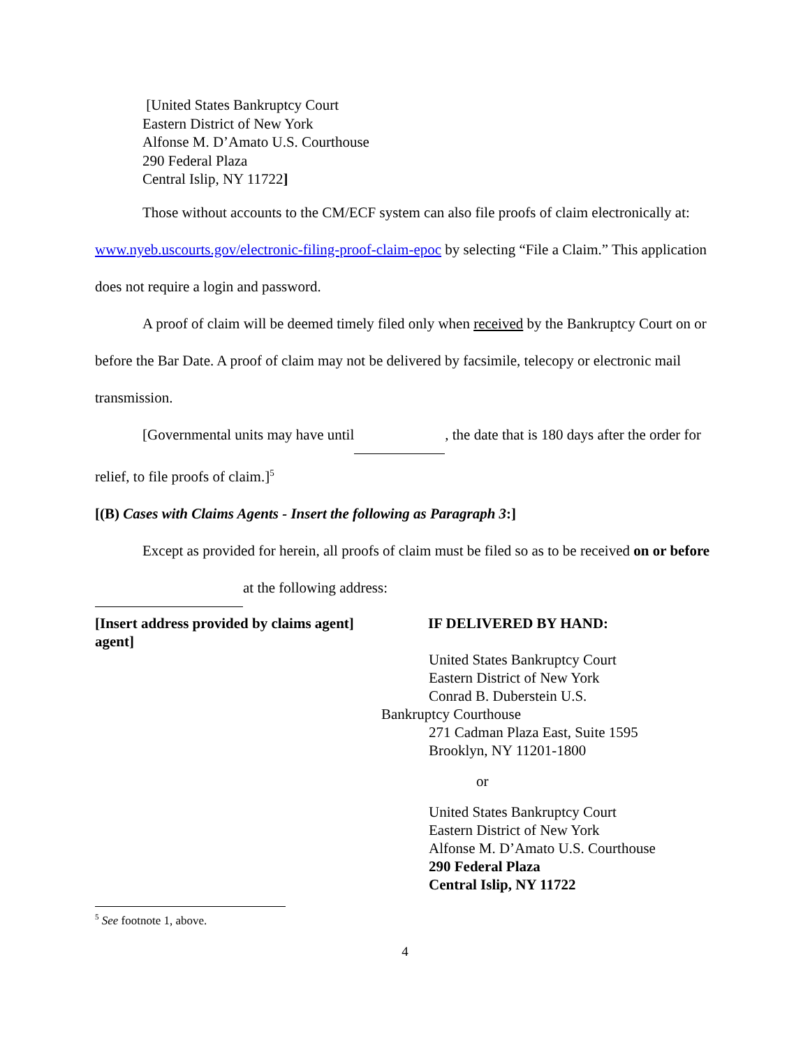[United States Bankruptcy Court
Eastern District of New York
Alfonse M. D’Amato U.S. Courthouse
290 Federal Plaza
Central Islip, NY 11722]
Those without accounts to the CM/ECF system can also file proofs of claim electronically at: www.nyeb.uscourts.gov/electronic-filing-proof-claim-epoc by selecting “File a Claim.” This application does not require a login and password.
A proof of claim will be deemed timely filed only when received by the Bankruptcy Court on or before the Bar Date. A proof of claim may not be delivered by facsimile, telecopy or electronic mail transmission.
[Governmental units may have until , the date that is 180 days after the order for relief, to file proofs of claim.]<sup>5</sup>
[(B) Cases with Claims Agents - Insert the following as Paragraph 3:]
Except as provided for herein, all proofs of claim must be filed so as to be received on or before at the following address:
[Insert address provided by claims agent] agent]
IF DELIVERED BY HAND:
United States Bankruptcy Court
Eastern District of New York
Conrad B. Duberstein U.S.
Bankruptcy Courthouse
271 Cadman Plaza East, Suite 1595
Brooklyn, NY 11201-1800
or
United States Bankruptcy Court
Eastern District of New York
Alfonse M. D’Amato U.S. Courthouse
290 Federal Plaza
Central Islip, NY 11722
<sup>5</sup> See footnote 1, above.
4